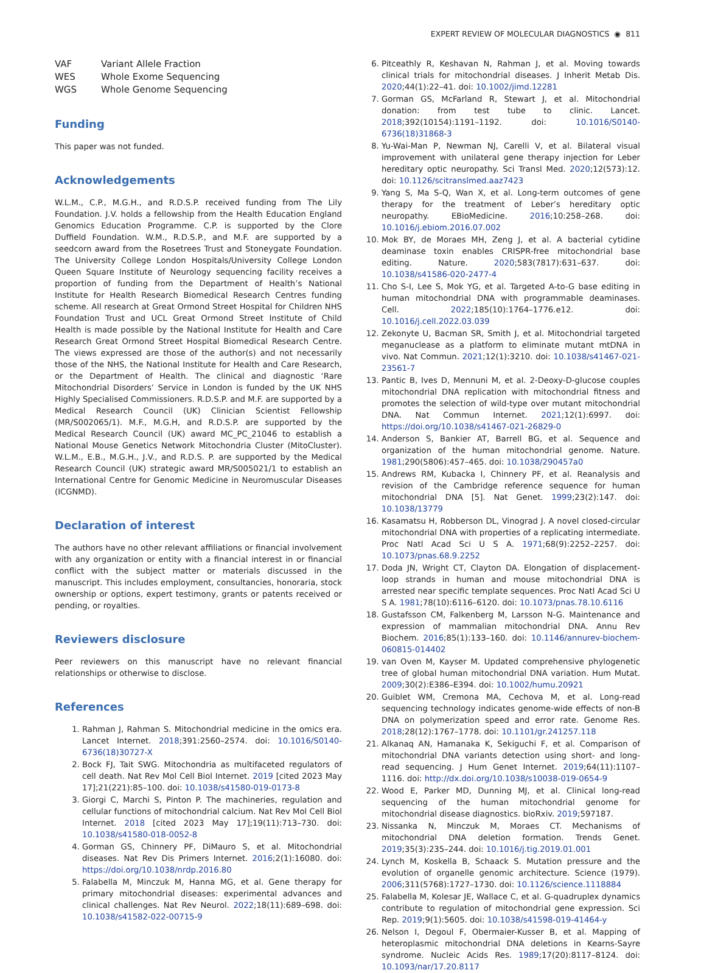EXPERT REVIEW OF MOLECULAR DIAGNOSTICS ◉ 811
| VAF | Variant Allele Fraction |
| WES | Whole Exome Sequencing |
| WGS | Whole Genome Sequencing |
Funding
This paper was not funded.
Acknowledgements
W.L.M., C.P., M.G.H., and R.D.S.P. received funding from The Lily Foundation. J.V. holds a fellowship from the Health Education England Genomics Education Programme. C.P. is supported by the Clore Duffield Foundation. W.M., R.D.S.P., and M.F. are supported by a seedcorn award from the Rosetrees Trust and Stoneygate Foundation. The University College London Hospitals/University College London Queen Square Institute of Neurology sequencing facility receives a proportion of funding from the Department of Health’s National Institute for Health Research Biomedical Research Centres funding scheme. All research at Great Ormond Street Hospital for Children NHS Foundation Trust and UCL Great Ormond Street Institute of Child Health is made possible by the National Institute for Health and Care Research Great Ormond Street Hospital Biomedical Research Centre. The views expressed are those of the author(s) and not necessarily those of the NHS, the National Institute for Health and Care Research, or the Department of Health. The clinical and diagnostic ‘Rare Mitochondrial Disorders’ Service in London is funded by the UK NHS Highly Specialised Commissioners. R.D.S.P. and M.F. are supported by a Medical Research Council (UK) Clinician Scientist Fellowship (MR/S002065/1). M.F., M.G.H, and R.D.S.P. are supported by the Medical Research Council (UK) award MC_PC_21046 to establish a National Mouse Genetics Network Mitochondria Cluster (MitoCluster). W.L.M., E.B., M.G.H., J.V., and R.D.S. P. are supported by the Medical Research Council (UK) strategic award MR/S005021/1 to establish an International Centre for Genomic Medicine in Neuromuscular Diseases (ICGNMD).
Declaration of interest
The authors have no other relevant affiliations or financial involvement with any organization or entity with a financial interest in or financial conflict with the subject matter or materials discussed in the manuscript. This includes employment, consultancies, honoraria, stock ownership or options, expert testimony, grants or patents received or pending, or royalties.
Reviewers disclosure
Peer reviewers on this manuscript have no relevant financial relationships or otherwise to disclose.
References
1. Rahman J, Rahman S. Mitochondrial medicine in the omics era. Lancet Internet. 2018;391:2560–2574. doi: 10.1016/S0140-6736(18)30727-X
2. Bock FJ, Tait SWG. Mitochondria as multifaceted regulators of cell death. Nat Rev Mol Cell Biol Internet. 2019 [cited 2023 May 17];21(221):85–100. doi: 10.1038/s41580-019-0173-8
3. Giorgi C, Marchi S, Pinton P. The machineries, regulation and cellular functions of mitochondrial calcium. Nat Rev Mol Cell Biol Internet. 2018 [cited 2023 May 17];19(11):713–730. doi: 10.1038/s41580-018-0052-8
4. Gorman GS, Chinnery PF, DiMauro S, et al. Mitochondrial diseases. Nat Rev Dis Primers Internet. 2016;2(1):16080. doi: https://doi.org/10.1038/nrdp.2016.80
5. Falabella M, Minczuk M, Hanna MG, et al. Gene therapy for primary mitochondrial diseases: experimental advances and clinical challenges. Nat Rev Neurol. 2022;18(11):689–698. doi: 10.1038/s41582-022-00715-9
6. Pitceathly R, Keshavan N, Rahman J, et al. Moving towards clinical trials for mitochondrial diseases. J Inherit Metab Dis. 2020;44(1):22–41. doi: 10.1002/jimd.12281
7. Gorman GS, McFarland R, Stewart J, et al. Mitochondrial donation: from test tube to clinic. Lancet. 2018;392(10154):1191–1192. doi: 10.1016/S0140-6736(18)31868-3
8. Yu-Wai-Man P, Newman NJ, Carelli V, et al. Bilateral visual improvement with unilateral gene therapy injection for Leber hereditary optic neuropathy. Sci Transl Med. 2020;12(573):12. doi: 10.1126/scitranslmed.aaz7423
9. Yang S, Ma S-Q, Wan X, et al. Long-term outcomes of gene therapy for the treatment of Leber’s hereditary optic neuropathy. EBioMedicine. 2016;10:258–268. doi: 10.1016/j.ebiom.2016.07.002
10. Mok BY, de Moraes MH, Zeng J, et al. A bacterial cytidine deaminase toxin enables CRISPR-free mitochondrial base editing. Nature. 2020;583(7817):631–637. doi: 10.1038/s41586-020-2477-4
11. Cho S-I, Lee S, Mok YG, et al. Targeted A-to-G base editing in human mitochondrial DNA with programmable deaminases. Cell. 2022;185(10):1764–1776.e12. doi: 10.1016/j.cell.2022.03.039
12. Zekonyte U, Bacman SR, Smith J, et al. Mitochondrial targeted meganuclease as a platform to eliminate mutant mtDNA in vivo. Nat Commun. 2021;12(1):3210. doi: 10.1038/s41467-021-23561-7
13. Pantic B, Ives D, Mennuni M, et al. 2-Deoxy-D-glucose couples mitochondrial DNA replication with mitochondrial fitness and promotes the selection of wild-type over mutant mitochondrial DNA. Nat Commun Internet. 2021;12(1):6997. doi: https://doi.org/10.1038/s41467-021-26829-0
14. Anderson S, Bankier AT, Barrell BG, et al. Sequence and organization of the human mitochondrial genome. Nature. 1981;290(5806):457–465. doi: 10.1038/290457a0
15. Andrews RM, Kubacka I, Chinnery PF, et al. Reanalysis and revision of the Cambridge reference sequence for human mitochondrial DNA [5]. Nat Genet. 1999;23(2):147. doi: 10.1038/13779
16. Kasamatsu H, Robberson DL, Vinograd J. A novel closed-circular mitochondrial DNA with properties of a replicating intermediate. Proc Natl Acad Sci U S A. 1971;68(9):2252–2257. doi: 10.1073/pnas.68.9.2252
17. Doda JN, Wright CT, Clayton DA. Elongation of displacement-loop strands in human and mouse mitochondrial DNA is arrested near specific template sequences. Proc Natl Acad Sci U S A. 1981;78(10):6116–6120. doi: 10.1073/pnas.78.10.6116
18. Gustafsson CM, Falkenberg M, Larsson N-G. Maintenance and expression of mammalian mitochondrial DNA. Annu Rev Biochem. 2016;85(1):133–160. doi: 10.1146/annurev-biochem-060815-014402
19. van Oven M, Kayser M. Updated comprehensive phylogenetic tree of global human mitochondrial DNA variation. Hum Mutat. 2009;30(2):E386–E394. doi: 10.1002/humu.20921
20. Guiblet WM, Cremona MA, Cechova M, et al. Long-read sequencing technology indicates genome-wide effects of non-B DNA on polymerization speed and error rate. Genome Res. 2018;28(12):1767–1778. doi: 10.1101/gr.241257.118
21. Alkanaq AN, Hamanaka K, Sekiguchi F, et al. Comparison of mitochondrial DNA variants detection using short- and long-read sequencing. J Hum Genet Internet. 2019;64(11):1107–1116. doi: http://dx.doi.org/10.1038/s10038-019-0654-9
22. Wood E, Parker MD, Dunning MJ, et al. Clinical long-read sequencing of the human mitochondrial genome for mitochondrial disease diagnostics. bioRxiv. 2019;597187.
23. Nissanka N, Minczuk M, Moraes CT. Mechanisms of mitochondrial DNA deletion formation. Trends Genet. 2019;35(3):235–244. doi: 10.1016/j.tig.2019.01.001
24. Lynch M, Koskella B, Schaack S. Mutation pressure and the evolution of organelle genomic architecture. Science (1979). 2006;311(5768):1727–1730. doi: 10.1126/science.1118884
25. Falabella M, Kolesar JE, Wallace C, et al. G-quadruplex dynamics contribute to regulation of mitochondrial gene expression. Sci Rep. 2019;9(1):5605. doi: 10.1038/s41598-019-41464-y
26. Nelson I, Degoul F, Obermaier-Kusser B, et al. Mapping of heteroplasmic mitochondrial DNA deletions in Kearns-Sayre syndrome. Nucleic Acids Res. 1989;17(20):8117–8124. doi: 10.1093/nar/17.20.8117